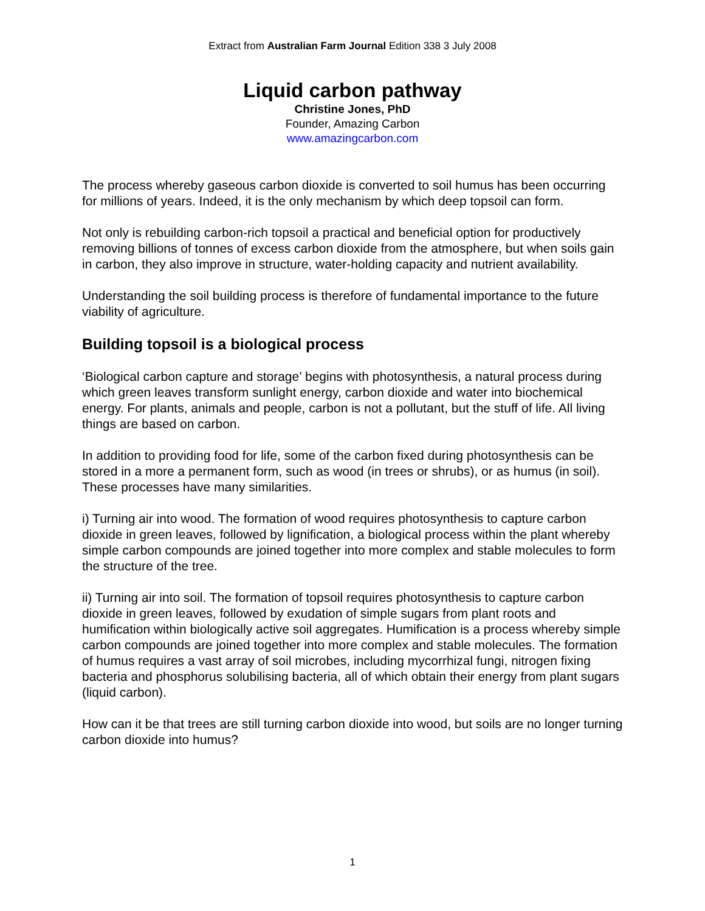Extract from Australian Farm Journal Edition 338 3 July 2008
Liquid carbon pathway
Christine Jones, PhD
Founder, Amazing Carbon
www.amazingcarbon.com
The process whereby gaseous carbon dioxide is converted to soil humus has been occurring for millions of years. Indeed, it is the only mechanism by which deep topsoil can form.
Not only is rebuilding carbon-rich topsoil a practical and beneficial option for productively removing billions of tonnes of excess carbon dioxide from the atmosphere, but when soils gain in carbon, they also improve in structure, water-holding capacity and nutrient availability.
Understanding the soil building process is therefore of fundamental importance to the future viability of agriculture.
Building topsoil is a biological process
‘Biological carbon capture and storage’ begins with photosynthesis, a natural process during which green leaves transform sunlight energy, carbon dioxide and water into biochemical energy. For plants, animals and people, carbon is not a pollutant, but the stuff of life. All living things are based on carbon.
In addition to providing food for life, some of the carbon fixed during photosynthesis can be stored in a more a permanent form, such as wood (in trees or shrubs), or as humus (in soil). These processes have many similarities.
i) Turning air into wood. The formation of wood requires photosynthesis to capture carbon dioxide in green leaves, followed by lignification, a biological process within the plant whereby simple carbon compounds are joined together into more complex and stable molecules to form the structure of the tree.
ii) Turning air into soil. The formation of topsoil requires photosynthesis to capture carbon dioxide in green leaves, followed by exudation of simple sugars from plant roots and humification within biologically active soil aggregates. Humification is a process whereby simple carbon compounds are joined together into more complex and stable molecules. The formation of humus requires a vast array of soil microbes, including mycorrhizal fungi, nitrogen fixing bacteria and phosphorus solubilising bacteria, all of which obtain their energy from plant sugars (liquid carbon).
How can it be that trees are still turning carbon dioxide into wood, but soils are no longer turning carbon dioxide into humus?
1